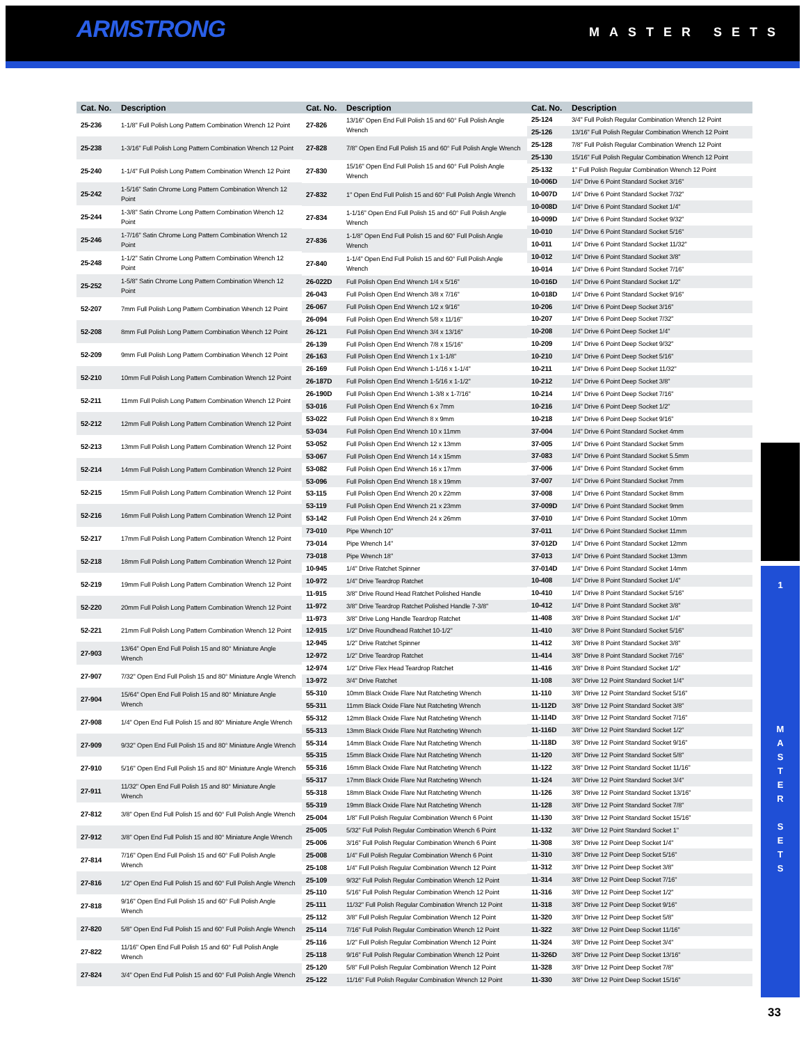ARMSTRONG MASTER SETS
| Cat. No. | Description |
| --- | --- |
| 25-236 | 1-1/8" Full Polish Long Pattern Combination Wrench 12 Point |
| 25-238 | 1-3/16" Full Polish Long Pattern Combination Wrench 12 Point |
| 25-240 | 1-1/4" Full Polish Long Pattern Combination Wrench 12 Point |
| 25-242 | 1-5/16" Satin Chrome Long Pattern Combination Wrench 12 Point |
| 25-244 | 1-3/8" Satin Chrome Long Pattern Combination Wrench 12 Point |
| 25-246 | 1-7/16" Satin Chrome Long Pattern Combination Wrench 12 Point |
| 25-248 | 1-1/2" Satin Chrome Long Pattern Combination Wrench 12 Point |
| 25-252 | 1-5/8" Satin Chrome Long Pattern Combination Wrench 12 Point |
| 52-207 | 7mm Full Polish Long Pattern Combination Wrench 12 Point |
| 52-208 | 8mm Full Polish Long Pattern Combination Wrench 12 Point |
| 52-209 | 9mm Full Polish Long Pattern Combination Wrench 12 Point |
| 52-210 | 10mm Full Polish Long Pattern Combination Wrench 12 Point |
| 52-211 | 11mm Full Polish Long Pattern Combination Wrench 12 Point |
| 52-212 | 12mm Full Polish Long Pattern Combination Wrench 12 Point |
| 52-213 | 13mm Full Polish Long Pattern Combination Wrench 12 Point |
| 52-214 | 14mm Full Polish Long Pattern Combination Wrench 12 Point |
| 52-215 | 15mm Full Polish Long Pattern Combination Wrench 12 Point |
| 52-216 | 16mm Full Polish Long Pattern Combination Wrench 12 Point |
| 52-217 | 17mm Full Polish Long Pattern Combination Wrench 12 Point |
| 52-218 | 18mm Full Polish Long Pattern Combination Wrench 12 Point |
| 52-219 | 19mm Full Polish Long Pattern Combination Wrench 12 Point |
| 52-220 | 20mm Full Polish Long Pattern Combination Wrench 12 Point |
| 52-221 | 21mm Full Polish Long Pattern Combination Wrench 12 Point |
| 27-903 | 13/64" Open End Full Polish 15 and 80° Miniature Angle Wrench |
| 27-907 | 7/32" Open End Full Polish 15 and 80° Miniature Angle Wrench |
| 27-904 | 15/64" Open End Full Polish 15 and 80° Miniature Angle Wrench |
| 27-908 | 1/4" Open End Full Polish 15 and 80° Miniature Angle Wrench |
| 27-909 | 9/32" Open End Full Polish 15 and 80° Miniature Angle Wrench |
| 27-910 | 5/16" Open End Full Polish 15 and 80° Miniature Angle Wrench |
| 27-911 | 11/32" Open End Full Polish 15 and 80° Miniature Angle Wrench |
| 27-812 | 3/8" Open End Full Polish 15 and 60° Full Polish Angle Wrench |
| 27-912 | 3/8" Open End Full Polish 15 and 80° Miniature Angle Wrench |
| 27-814 | 7/16" Open End Full Polish 15 and 60° Full Polish Angle Wrench |
| 27-816 | 1/2" Open End Full Polish 15 and 60° Full Polish Angle Wrench |
| 27-818 | 9/16" Open End Full Polish 15 and 60° Full Polish Angle Wrench |
| 27-820 | 5/8" Open End Full Polish 15 and 60° Full Polish Angle Wrench |
| 27-822 | 11/16" Open End Full Polish 15 and 60° Full Polish Angle Wrench |
| 27-824 | 3/4" Open End Full Polish 15 and 60° Full Polish Angle Wrench |
| Cat. No. | Description |
| --- | --- |
| 27-826 | 13/16" Open End Full Polish 15 and 60° Full Polish Angle Wrench |
| 27-828 | 7/8" Open End Full Polish 15 and 60° Full Polish Angle Wrench |
| 27-830 | 15/16" Open End Full Polish 15 and 60° Full Polish Angle Wrench |
| 27-832 | 1" Open End Full Polish 15 and 60° Full Polish Angle Wrench |
| 27-834 | 1-1/16" Open End Full Polish 15 and 60° Full Polish Angle Wrench |
| 27-836 | 1-1/8" Open End Full Polish 15 and 60° Full Polish Angle Wrench |
| 27-840 | 1-1/4" Open End Full Polish 15 and 60° Full Polish Angle Wrench |
| 26-022D | Full Polish Open End Wrench 1/4 x 5/16" |
| 26-043 | Full Polish Open End Wrench 3/8 x 7/16" |
| 26-067 | Full Polish Open End Wrench 1/2 x 9/16" |
| 26-094 | Full Polish Open End Wrench 5/8 x 11/16" |
| 26-121 | Full Polish Open End Wrench 3/4 x 13/16" |
| 26-139 | Full Polish Open End Wrench 7/8 x 15/16" |
| 26-163 | Full Polish Open End Wrench 1 x 1-1/8" |
| 26-169 | Full Polish Open End Wrench 1-1/16 x 1-1/4" |
| 26-187D | Full Polish Open End Wrench 1-5/16 x 1-1/2" |
| 26-190D | Full Polish Open End Wrench 1-3/8 x 1-7/16" |
| 53-016 | Full Polish Open End Wrench 6 x 7mm |
| 53-022 | Full Polish Open End Wrench 8 x 9mm |
| 53-034 | Full Polish Open End Wrench 10 x 11mm |
| 53-052 | Full Polish Open End Wrench 12 x 13mm |
| 53-067 | Full Polish Open End Wrench 14 x 15mm |
| 53-082 | Full Polish Open End Wrench 16 x 17mm |
| 53-096 | Full Polish Open End Wrench 18 x 19mm |
| 53-115 | Full Polish Open End Wrench 20 x 22mm |
| 53-119 | Full Polish Open End Wrench 21 x 23mm |
| 53-142 | Full Polish Open End Wrench 24 x 26mm |
| 73-010 | Pipe Wrench 10" |
| 73-014 | Pipe Wrench 14" |
| 73-018 | Pipe Wrench 18" |
| 10-945 | 1/4" Drive Ratchet Spinner |
| 10-972 | 1/4" Drive Teardrop Ratchet |
| 11-915 | 3/8" Drive Round Head Ratchet Polished Handle |
| 11-972 | 3/8" Drive Teardrop Ratchet Polished Handle 7-3/8" |
| 11-973 | 3/8" Drive Long Handle Teardrop Ratchet |
| 12-915 | 1/2" Drive Roundhead Ratchet 10-1/2" |
| 12-945 | 1/2" Drive Ratchet Spinner |
| 12-972 | 1/2" Drive Teardrop Ratchet |
| 12-974 | 1/2" Drive Flex Head Teardrop Ratchet |
| 13-972 | 3/4" Drive Ratchet |
| 55-310 | 10mm Black Oxide Flare Nut Ratcheting Wrench |
| 55-311 | 11mm Black Oxide Flare Nut Ratcheting Wrench |
| 55-312 | 12mm Black Oxide Flare Nut Ratcheting Wrench |
| 55-313 | 13mm Black Oxide Flare Nut Ratcheting Wrench |
| 55-314 | 14mm Black Oxide Flare Nut Ratcheting Wrench |
| 55-315 | 15mm Black Oxide Flare Nut Ratcheting Wrench |
| 55-316 | 16mm Black Oxide Flare Nut Ratcheting Wrench |
| 55-317 | 17mm Black Oxide Flare Nut Ratcheting Wrench |
| 55-318 | 18mm Black Oxide Flare Nut Ratcheting Wrench |
| 55-319 | 19mm Black Oxide Flare Nut Ratcheting Wrench |
| 25-004 | 1/8" Full Polish Regular Combination Wrench 6 Point |
| 25-005 | 5/32" Full Polish Regular Combination Wrench 6 Point |
| 25-006 | 3/16" Full Polish Regular Combination Wrench 6 Point |
| 25-008 | 1/4" Full Polish Regular Combination Wrench 6 Point |
| 25-108 | 1/4" Full Polish Regular Combination Wrench 12 Point |
| 25-109 | 9/32" Full Polish Regular Combination Wrench 12 Point |
| 25-110 | 5/16" Full Polish Regular Combination Wrench 12 Point |
| 25-111 | 11/32" Full Polish Regular Combination Wrench 12 Point |
| 25-112 | 3/8" Full Polish Regular Combination Wrench 12 Point |
| 25-114 | 7/16" Full Polish Regular Combination Wrench 12 Point |
| 25-116 | 1/2" Full Polish Regular Combination Wrench 12 Point |
| 25-118 | 9/16" Full Polish Regular Combination Wrench 12 Point |
| 25-120 | 5/8" Full Polish Regular Combination Wrench 12 Point |
| 25-122 | 11/16" Full Polish Regular Combination Wrench 12 Point |
| Cat. No. | Description |
| --- | --- |
| 25-124 | 3/4" Full Polish Regular Combination Wrench 12 Point |
| 25-126 | 13/16" Full Polish Regular Combination Wrench 12 Point |
| 25-128 | 7/8" Full Polish Regular Combination Wrench 12 Point |
| 25-130 | 15/16" Full Polish Regular Combination Wrench 12 Point |
| 25-132 | 1" Full Polish Regular Combination Wrench 12 Point |
| 10-006D | 1/4" Drive 6 Point Standard Socket 3/16" |
| 10-007D | 1/4" Drive 6 Point Standard Socket 7/32" |
| 10-008D | 1/4" Drive 6 Point Standard Socket 1/4" |
| 10-009D | 1/4" Drive 6 Point Standard Socket 9/32" |
| 10-010 | 1/4" Drive 6 Point Standard Socket 5/16" |
| 10-011 | 1/4" Drive 6 Point Standard Socket 11/32" |
| 10-012 | 1/4" Drive 6 Point Standard Socket 3/8" |
| 10-014 | 1/4" Drive 6 Point Standard Socket 7/16" |
| 10-016D | 1/4" Drive 6 Point Standard Socket 1/2" |
| 10-018D | 1/4" Drive 6 Point Standard Socket 9/16" |
| 10-206 | 1/4" Drive 6 Point Deep Socket 3/16" |
| 10-207 | 1/4" Drive 6 Point Deep Socket 7/32" |
| 10-208 | 1/4" Drive 6 Point Deep Socket 1/4" |
| 10-209 | 1/4" Drive 6 Point Deep Socket 9/32" |
| 10-210 | 1/4" Drive 6 Point Deep Socket 5/16" |
| 10-211 | 1/4" Drive 6 Point Deep Socket 11/32" |
| 10-212 | 1/4" Drive 6 Point Deep Socket 3/8" |
| 10-214 | 1/4" Drive 6 Point Deep Socket 7/16" |
| 10-216 | 1/4" Drive 6 Point Deep Socket 1/2" |
| 10-218 | 1/4" Drive 6 Point Deep Socket 9/16" |
| 37-004 | 1/4" Drive 6 Point Standard Socket 4mm |
| 37-005 | 1/4" Drive 6 Point Standard Socket 5mm |
| 37-083 | 1/4" Drive 6 Point Standard Socket 5.5mm |
| 37-006 | 1/4" Drive 6 Point Standard Socket 6mm |
| 37-007 | 1/4" Drive 6 Point Standard Socket 7mm |
| 37-008 | 1/4" Drive 6 Point Standard Socket 8mm |
| 37-009D | 1/4" Drive 6 Point Standard Socket 9mm |
| 37-010 | 1/4" Drive 6 Point Standard Socket 10mm |
| 37-011 | 1/4" Drive 6 Point Standard Socket 11mm |
| 37-012D | 1/4" Drive 6 Point Standard Socket 12mm |
| 37-013 | 1/4" Drive 6 Point Standard Socket 13mm |
| 37-014D | 1/4" Drive 6 Point Standard Socket 14mm |
| 10-408 | 1/4" Drive 8 Point Standard Socket 1/4" |
| 10-410 | 1/4" Drive 8 Point Standard Socket 5/16" |
| 10-412 | 1/4" Drive 8 Point Standard Socket 3/8" |
| 11-408 | 3/8" Drive 8 Point Standard Socket 1/4" |
| 11-410 | 3/8" Drive 8 Point Standard Socket 5/16" |
| 11-412 | 3/8" Drive 8 Point Standard Socket 3/8" |
| 11-414 | 3/8" Drive 8 Point Standard Socket 7/16" |
| 11-416 | 3/8" Drive 8 Point Standard Socket 1/2" |
| 11-108 | 3/8" Drive 12 Point Standard Socket 1/4" |
| 11-110 | 3/8" Drive 12 Point Standard Socket 5/16" |
| 11-112D | 3/8" Drive 12 Point Standard Socket 3/8" |
| 11-114D | 3/8" Drive 12 Point Standard Socket 7/16" |
| 11-116D | 3/8" Drive 12 Point Standard Socket 1/2" |
| 11-118D | 3/8" Drive 12 Point Standard Socket 9/16" |
| 11-120 | 3/8" Drive 12 Point Standard Socket 5/8" |
| 11-122 | 3/8" Drive 12 Point Standard Socket 11/16" |
| 11-124 | 3/8" Drive 12 Point Standard Socket 3/4" |
| 11-126 | 3/8" Drive 12 Point Standard Socket 13/16" |
| 11-128 | 3/8" Drive 12 Point Standard Socket 7/8" |
| 11-130 | 3/8" Drive 12 Point Standard Socket 15/16" |
| 11-132 | 3/8" Drive 12 Point Standard Socket 1" |
| 11-308 | 3/8" Drive 12 Point Deep Socket 1/4" |
| 11-310 | 3/8" Drive 12 Point Deep Socket 5/16" |
| 11-312 | 3/8" Drive 12 Point Deep Socket 3/8" |
| 11-314 | 3/8" Drive 12 Point Deep Socket 7/16" |
| 11-316 | 3/8" Drive 12 Point Deep Socket 1/2" |
| 11-318 | 3/8" Drive 12 Point Deep Socket 9/16" |
| 11-320 | 3/8" Drive 12 Point Deep Socket 5/8" |
| 11-322 | 3/8" Drive 12 Point Deep Socket 11/16" |
| 11-324 | 3/8" Drive 12 Point Deep Socket 3/4" |
| 11-326D | 3/8" Drive 12 Point Deep Socket 13/16" |
| 11-328 | 3/8" Drive 12 Point Deep Socket 7/8" |
| 11-330 | 3/8" Drive 12 Point Deep Socket 15/16" |
1
M
A
S
T
E
R
S
E
T
S
33